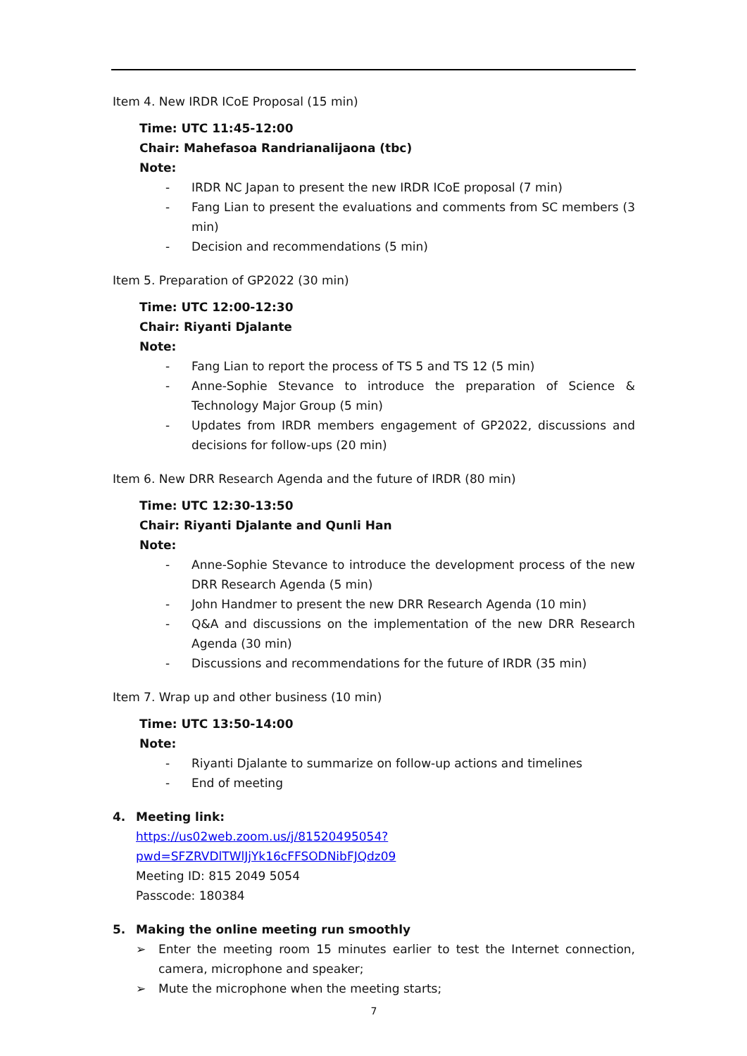Item 4. New IRDR ICoE Proposal (15 min)
Time: UTC 11:45-12:00
Chair: Mahefasoa Randrianalijaona (tbc)
Note:
- IRDR NC Japan to present the new IRDR ICoE proposal (7 min)
- Fang Lian to present the evaluations and comments from SC members (3 min)
- Decision and recommendations (5 min)
Item 5. Preparation of GP2022 (30 min)
Time: UTC 12:00-12:30
Chair: Riyanti Djalante
Note:
- Fang Lian to report the process of TS 5 and TS 12 (5 min)
- Anne-Sophie Stevance to introduce the preparation of Science & Technology Major Group (5 min)
- Updates from IRDR members engagement of GP2022, discussions and decisions for follow-ups (20 min)
Item 6. New DRR Research Agenda and the future of IRDR (80 min)
Time: UTC 12:30-13:50
Chair: Riyanti Djalante and Qunli Han
Note:
- Anne-Sophie Stevance to introduce the development process of the new DRR Research Agenda (5 min)
- John Handmer to present the new DRR Research Agenda (10 min)
- Q&A and discussions on the implementation of the new DRR Research Agenda (30 min)
- Discussions and recommendations for the future of IRDR (35 min)
Item 7. Wrap up and other business (10 min)
Time: UTC 13:50-14:00
Note:
- Riyanti Djalante to summarize on follow-up actions and timelines
- End of meeting
4. Meeting link:
https://us02web.zoom.us/j/81520495054?pwd=SFZRVDlTWlJjYk16cFFSODNibFJQdz09
Meeting ID: 815 2049 5054
Passcode: 180384
5. Making the online meeting run smoothly
➢ Enter the meeting room 15 minutes earlier to test the Internet connection, camera, microphone and speaker;
➢ Mute the microphone when the meeting starts;
7